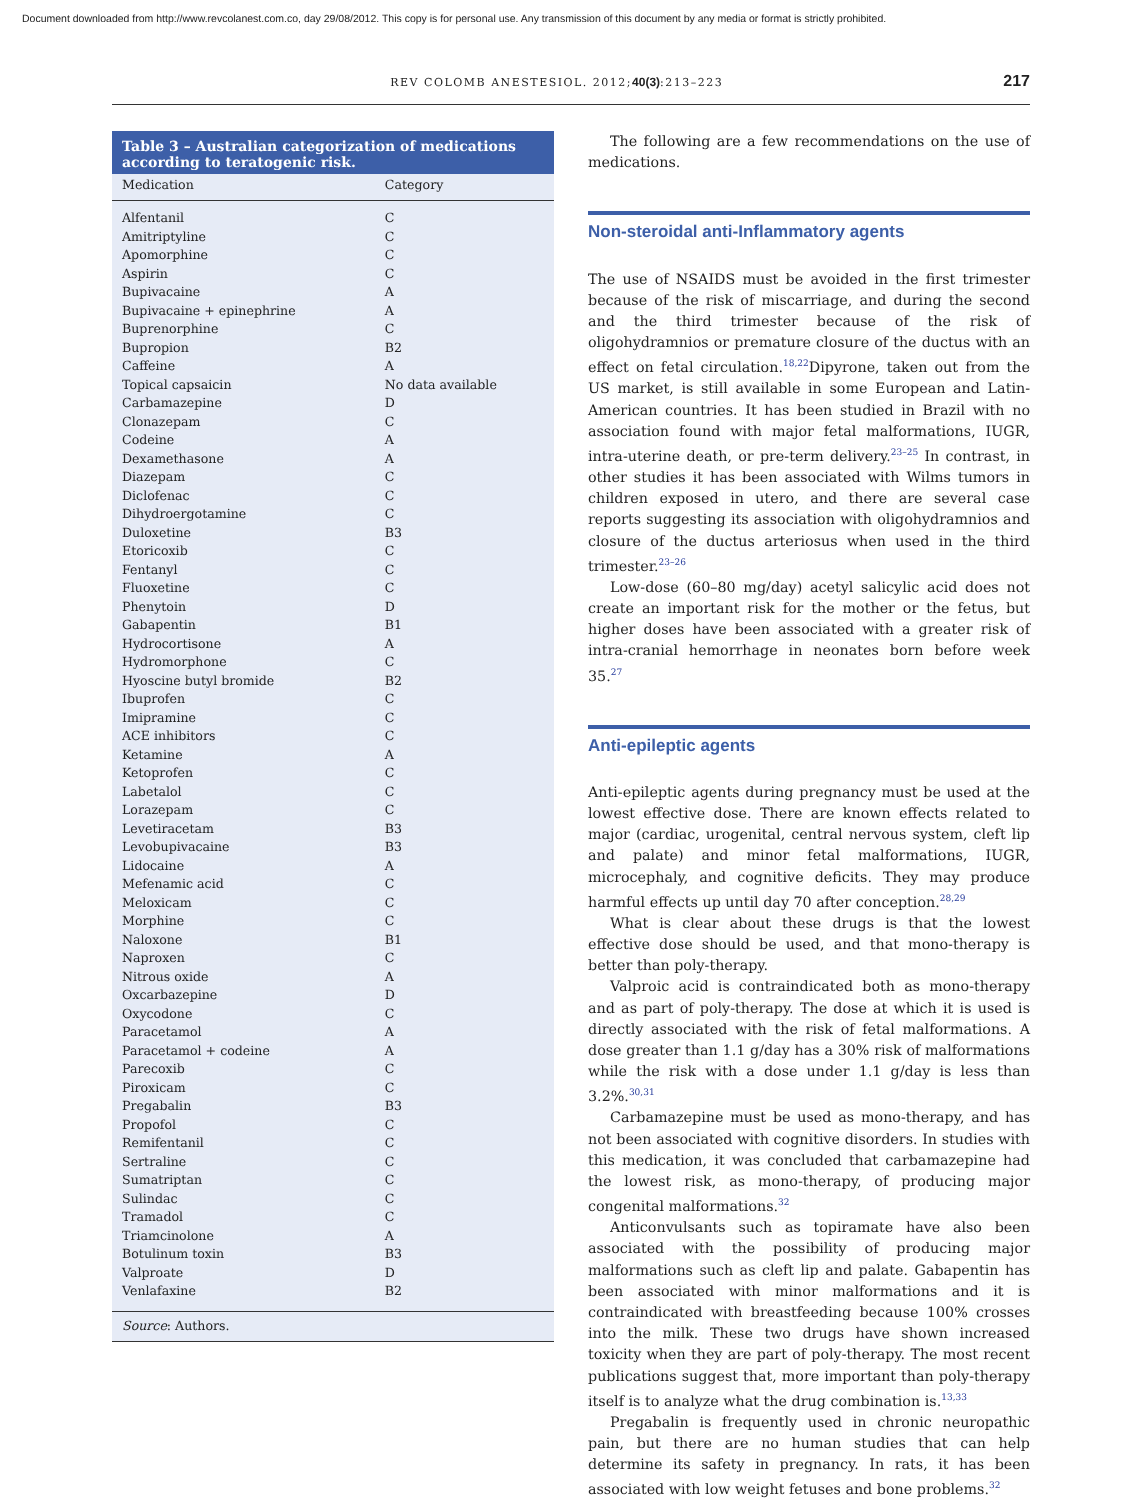Document downloaded from http://www.revcolanest.com.co, day 29/08/2012. This copy is for personal use. Any transmission of this document by any media or format is strictly prohibited.
REV COLOMB ANESTESIOL. 2012; 40(3):213–223 217
Table 3 – Australian categorization of medications according to teratogenic risk.
| Medication | Category |
| --- | --- |
| Alfentanil | C |
| Amitriptyline | C |
| Apomorphine | C |
| Aspirin | C |
| Bupivacaine | A |
| Bupivacaine + epinephrine | A |
| Buprenorphine | C |
| Bupropion | B2 |
| Caffeine | A |
| Topical capsaicin | No data available |
| Carbamazepine | D |
| Clonazepam | C |
| Codeine | A |
| Dexamethasone | A |
| Diazepam | C |
| Diclofenac | C |
| Dihydroergotamine | C |
| Duloxetine | B3 |
| Etoricoxib | C |
| Fentanyl | C |
| Fluoxetine | C |
| Phenytoin | D |
| Gabapentin | B1 |
| Hydrocortisone | A |
| Hydromorphone | C |
| Hyoscine butyl bromide | B2 |
| Ibuprofen | C |
| Imipramine | C |
| ACE inhibitors | C |
| Ketamine | A |
| Ketoprofen | C |
| Labetalol | C |
| Lorazepam | C |
| Levetiracetam | B3 |
| Levobupivacaine | B3 |
| Lidocaine | A |
| Mefenamic acid | C |
| Meloxicam | C |
| Morphine | C |
| Naloxone | B1 |
| Naproxen | C |
| Nitrous oxide | A |
| Oxcarbazepine | D |
| Oxycodone | C |
| Paracetamol | A |
| Paracetamol + codeine | A |
| Parecoxib | C |
| Piroxicam | C |
| Pregabalin | B3 |
| Propofol | C |
| Remifentanil | C |
| Sertraline | C |
| Sumatriptan | C |
| Sulindac | C |
| Tramadol | C |
| Triamcinolone | A |
| Botulinum toxin | B3 |
| Valproate | D |
| Venlafaxine | B2 |
Source: Authors.
The following are a few recommendations on the use of medications.
Non-steroidal anti-Inflammatory agents
The use of NSAIDS must be avoided in the first trimester because of the risk of miscarriage, and during the second and the third trimester because of the risk of oligohydramnios or premature closure of the ductus with an effect on fetal circulation.<sup>18,22</sup>Dipyrone, taken out from the US market, is still available in some European and Latin-American countries. It has been studied in Brazil with no association found with major fetal malformations, IUGR, intra-uterine death, or pre-term delivery.<sup>23–25</sup> In contrast, in other studies it has been associated with Wilms tumors in children exposed in utero, and there are several case reports suggesting its association with oligohydramnios and closure of the ductus arteriosus when used in the third trimester.<sup>23–26</sup>
Low-dose (60–80 mg/day) acetyl salicylic acid does not create an important risk for the mother or the fetus, but higher doses have been associated with a greater risk of intra-cranial hemorrhage in neonates born before week 35.<sup>27</sup>
Anti-epileptic agents
Anti-epileptic agents during pregnancy must be used at the lowest effective dose. There are known effects related to major (cardiac, urogenital, central nervous system, cleft lip and palate) and minor fetal malformations, IUGR, microcephaly, and cognitive deficits. They may produce harmful effects up until day 70 after conception.<sup>28,29</sup>
What is clear about these drugs is that the lowest effective dose should be used, and that mono-therapy is better than poly-therapy.
Valproic acid is contraindicated both as mono-therapy and as part of poly-therapy. The dose at which it is used is directly associated with the risk of fetal malformations. A dose greater than 1.1 g/day has a 30% risk of malformations while the risk with a dose under 1.1 g/day is less than 3.2%.<sup>30,31</sup>
Carbamazepine must be used as mono-therapy, and has not been associated with cognitive disorders. In studies with this medication, it was concluded that carbamazepine had the lowest risk, as mono-therapy, of producing major congenital malformations.<sup>32</sup>
Anticonvulsants such as topiramate have also been associated with the possibility of producing major malformations such as cleft lip and palate. Gabapentin has been associated with minor malformations and it is contraindicated with breastfeeding because 100% crosses into the milk. These two drugs have shown increased toxicity when they are part of poly-therapy. The most recent publications suggest that, more important than poly-therapy itself is to analyze what the drug combination is.<sup>13,33</sup>
Pregabalin is frequently used in chronic neuropathic pain, but there are no human studies that can help determine its safety in pregnancy. In rats, it has been associated with low weight fetuses and bone problems.<sup>32</sup>